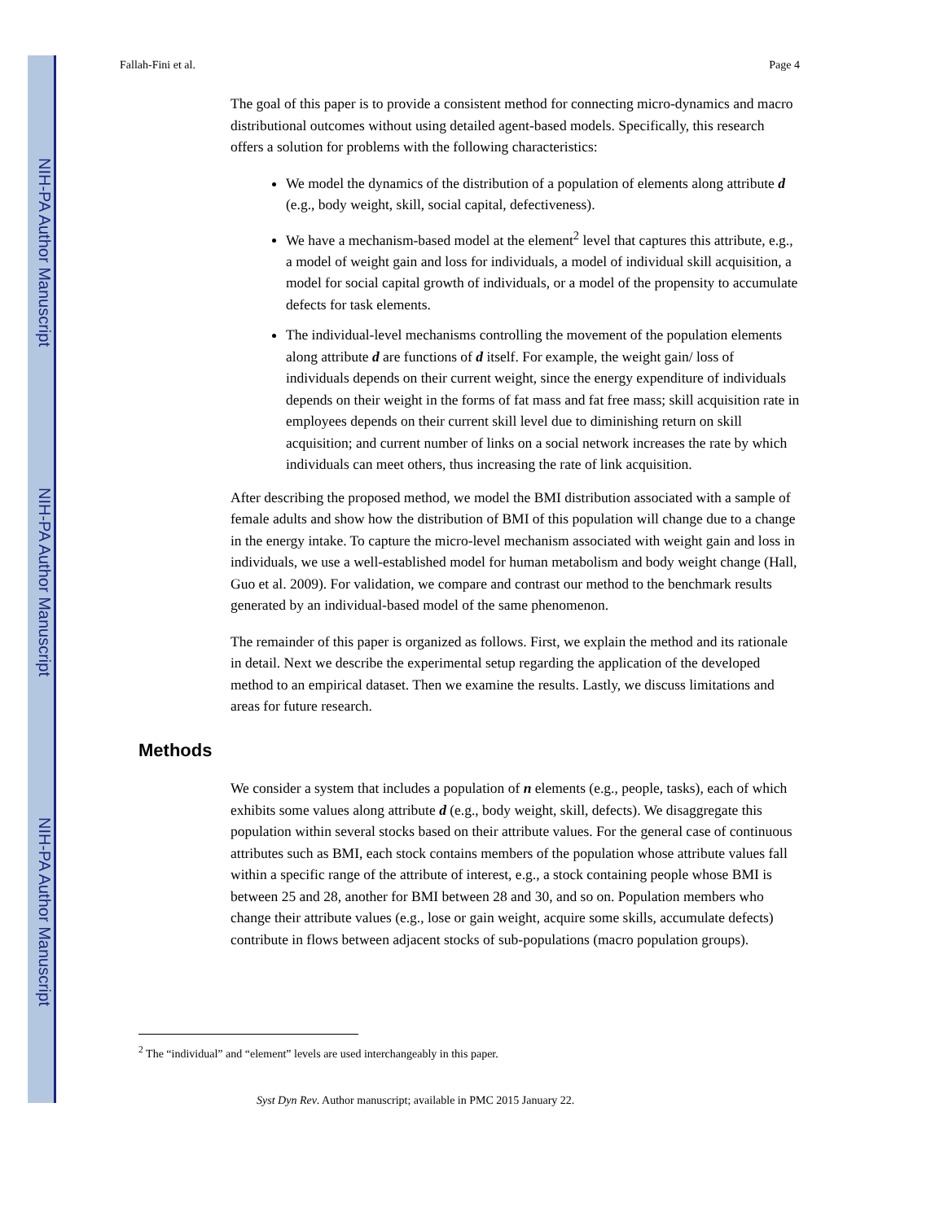NIH-PA Author Manuscript
NIH-PA Author Manuscript
NIH-PA Author Manuscript
Fallah-Fini et al. Page 4
The goal of this paper is to provide a consistent method for connecting micro-dynamics and macro distributional outcomes without using detailed agent-based models. Specifically, this research offers a solution for problems with the following characteristics:
We model the dynamics of the distribution of a population of elements along attribute d (e.g., body weight, skill, social capital, defectiveness).
We have a mechanism-based model at the element<sup>2</sup> level that captures this attribute, e.g., a model of weight gain and loss for individuals, a model of individual skill acquisition, a model for social capital growth of individuals, or a model of the propensity to accumulate defects for task elements.
The individual-level mechanisms controlling the movement of the population elements along attribute d are functions of d itself. For example, the weight gain/ loss of individuals depends on their current weight, since the energy expenditure of individuals depends on their weight in the forms of fat mass and fat free mass; skill acquisition rate in employees depends on their current skill level due to diminishing return on skill acquisition; and current number of links on a social network increases the rate by which individuals can meet others, thus increasing the rate of link acquisition.
After describing the proposed method, we model the BMI distribution associated with a sample of female adults and show how the distribution of BMI of this population will change due to a change in the energy intake. To capture the micro-level mechanism associated with weight gain and loss in individuals, we use a well-established model for human metabolism and body weight change (Hall, Guo et al. 2009). For validation, we compare and contrast our method to the benchmark results generated by an individual-based model of the same phenomenon.
The remainder of this paper is organized as follows. First, we explain the method and its rationale in detail. Next we describe the experimental setup regarding the application of the developed method to an empirical dataset. Then we examine the results. Lastly, we discuss limitations and areas for future research.
Methods
We consider a system that includes a population of n elements (e.g., people, tasks), each of which exhibits some values along attribute d (e.g., body weight, skill, defects). We disaggregate this population within several stocks based on their attribute values. For the general case of continuous attributes such as BMI, each stock contains members of the population whose attribute values fall within a specific range of the attribute of interest, e.g., a stock containing people whose BMI is between 25 and 28, another for BMI between 28 and 30, and so on. Population members who change their attribute values (e.g., lose or gain weight, acquire some skills, accumulate defects) contribute in flows between adjacent stocks of sub-populations (macro population groups).
<sup>2</sup> The “individual” and “element” levels are used interchangeably in this paper.
Syst Dyn Rev. Author manuscript; available in PMC 2015 January 22.